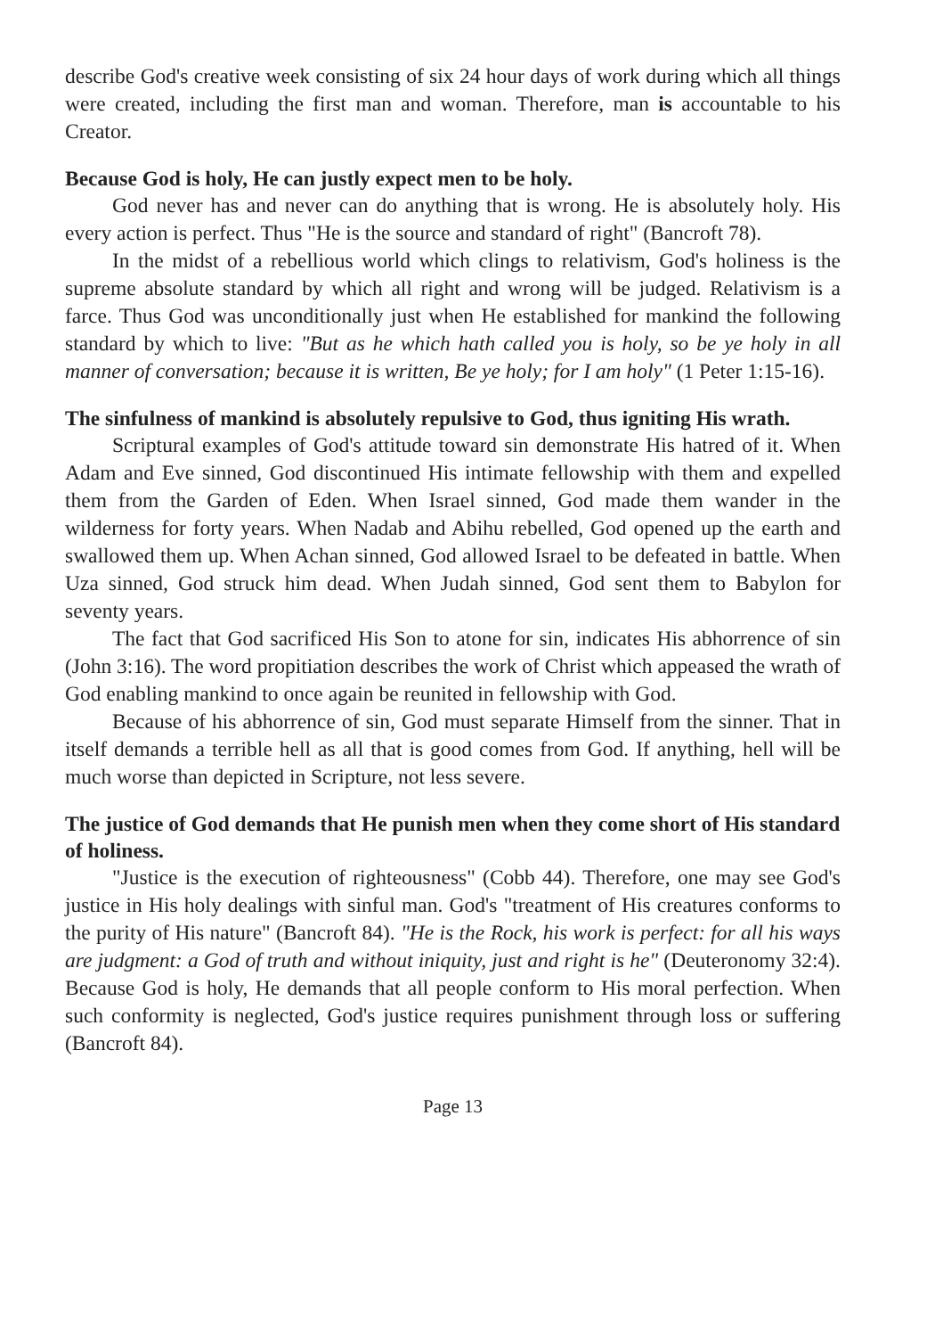describe God's creative week consisting of six 24 hour days of work during which all things were created, including the first man and woman. Therefore, man is accountable to his Creator.
Because God is holy, He can justly expect men to be holy.
God never has and never can do anything that is wrong. He is absolutely holy. His every action is perfect. Thus "He is the source and standard of right" (Bancroft 78).
In the midst of a rebellious world which clings to relativism, God's holiness is the supreme absolute standard by which all right and wrong will be judged. Relativism is a farce. Thus God was unconditionally just when He established for mankind the following standard by which to live: "But as he which hath called you is holy, so be ye holy in all manner of conversation; because it is written, Be ye holy; for I am holy" (1 Peter 1:15-16).
The sinfulness of mankind is absolutely repulsive to God, thus igniting His wrath.
Scriptural examples of God's attitude toward sin demonstrate His hatred of it. When Adam and Eve sinned, God discontinued His intimate fellowship with them and expelled them from the Garden of Eden. When Israel sinned, God made them wander in the wilderness for forty years. When Nadab and Abihu rebelled, God opened up the earth and swallowed them up. When Achan sinned, God allowed Israel to be defeated in battle. When Uza sinned, God struck him dead. When Judah sinned, God sent them to Babylon for seventy years.
The fact that God sacrificed His Son to atone for sin, indicates His abhorrence of sin (John 3:16). The word propitiation describes the work of Christ which appeased the wrath of God enabling mankind to once again be reunited in fellowship with God.
Because of his abhorrence of sin, God must separate Himself from the sinner. That in itself demands a terrible hell as all that is good comes from God. If anything, hell will be much worse than depicted in Scripture, not less severe.
The justice of God demands that He punish men when they come short of His standard of holiness.
"Justice is the execution of righteousness" (Cobb 44). Therefore, one may see God's justice in His holy dealings with sinful man. God's "treatment of His creatures conforms to the purity of His nature" (Bancroft 84). "He is the Rock, his work is perfect: for all his ways are judgment: a God of truth and without iniquity, just and right is he" (Deuteronomy 32:4). Because God is holy, He demands that all people conform to His moral perfection. When such conformity is neglected, God's justice requires punishment through loss or suffering (Bancroft 84).
Page 13